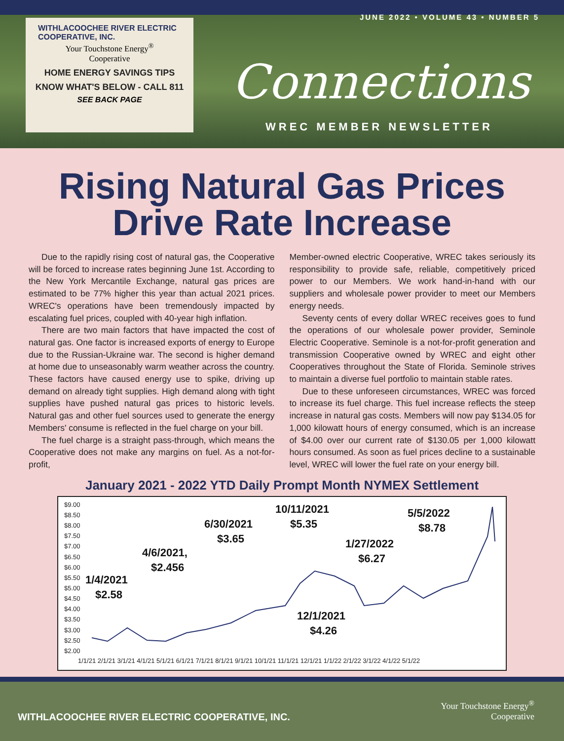JUNE 2022 • VOLUME 43 • NUMBER 5
WITHLACOOCHEE RIVER ELECTRIC
COOPERATIVE, INC.
Your Touchstone Energy<sup>®</sup>
Cooperative
HOME ENERGY SAVINGS TIPS
KNOW WHAT'S BELOW - CALL 811
SEE BACK PAGE
Connections
WREC MEMBER NEWSLETTER
Rising Natural Gas Prices
Drive Rate Increase
Due to the rapidly rising cost of natural gas, the Cooperative will be forced to increase rates beginning June 1st. According to the New York Mercantile Exchange, natural gas prices are estimated to be 77% higher this year than actual 2021 prices. WREC's operations have been tremendously impacted by escalating fuel prices, coupled with 40-year high inflation.
There are two main factors that have impacted the cost of natural gas. One factor is increased exports of energy to Europe due to the Russian-Ukraine war. The second is higher demand at home due to unseasonably warm weather across the country. These factors have caused energy use to spike, driving up demand on already tight supplies. High demand along with tight supplies have pushed natural gas prices to historic levels. Natural gas and other fuel sources used to generate the energy Members' consume is reflected in the fuel charge on your bill.
The fuel charge is a straight pass-through, which means the Cooperative does not make any margins on fuel. As a not-for-profit,
Member-owned electric Cooperative, WREC takes seriously its responsibility to provide safe, reliable, competitively priced power to our Members. We work hand-in-hand with our suppliers and wholesale power provider to meet our Members energy needs.
Seventy cents of every dollar WREC receives goes to fund the operations of our wholesale power provider, Seminole Electric Cooperative. Seminole is a not-for-profit generation and transmission Cooperative owned by WREC and eight other Cooperatives throughout the State of Florida. Seminole strives to maintain a diverse fuel portfolio to maintain stable rates.
Due to these unforeseen circumstances, WREC was forced to increase its fuel charge. This fuel increase reflects the steep increase in natural gas costs. Members will now pay $134.05 for 1,000 kilowatt hours of energy consumed, which is an increase of $4.00 over our current rate of $130.05 per 1,000 kilowatt hours consumed. As soon as fuel prices decline to a sustainable level, WREC will lower the fuel rate on your energy bill.
January 2021 - 2022 YTD Daily Prompt Month NYMEX Settlement
$9.00
$8.50
$8.00
$7.50
$7.00
$6.50
$6.00
$5.50
$5.00
$4.50
$4.00
$3.50
$3.00
$2.50
$2.00
1/1/21 2/1/21 3/1/21 4/1/21 5/1/21 6/1/21 7/1/21 8/1/21 9/1/21 10/1/21 11/1/21 12/1/21 1/1/22 2/1/22 3/1/22 4/1/22 5/1/22
1/4/2021
$2.58
4/6/2021,
$2.456
6/30/2021
$3.65
10/11/2021
$5.35
1/27/2022
$6.27
5/5/2022
$8.78
12/1/2021
$4.26
WITHLACOOCHEE RIVER ELECTRIC COOPERATIVE, INC.
Your Touchstone Energy<sup>®</sup>
Cooperative